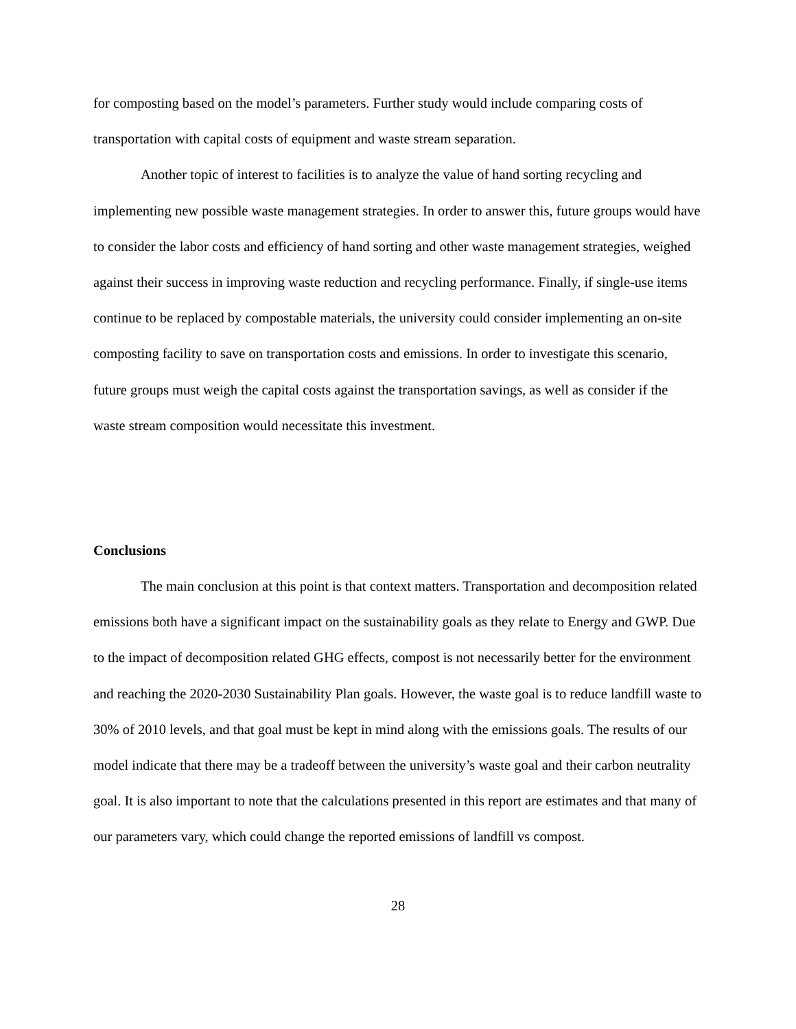for composting based on the model’s parameters. Further study would include comparing costs of transportation with capital costs of equipment and waste stream separation.
Another topic of interest to facilities is to analyze the value of hand sorting recycling and implementing new possible waste management strategies. In order to answer this, future groups would have to consider the labor costs and efficiency of hand sorting and other waste management strategies, weighed against their success in improving waste reduction and recycling performance. Finally, if single-use items continue to be replaced by compostable materials, the university could consider implementing an on-site composting facility to save on transportation costs and emissions. In order to investigate this scenario, future groups must weigh the capital costs against the transportation savings, as well as consider if the waste stream composition would necessitate this investment.
Conclusions
The main conclusion at this point is that context matters. Transportation and decomposition related emissions both have a significant impact on the sustainability goals as they relate to Energy and GWP. Due to the impact of decomposition related GHG effects, compost is not necessarily better for the environment and reaching the 2020-2030 Sustainability Plan goals. However, the waste goal is to reduce landfill waste to 30% of 2010 levels, and that goal must be kept in mind along with the emissions goals. The results of our model indicate that there may be a tradeoff between the university’s waste goal and their carbon neutrality goal. It is also important to note that the calculations presented in this report are estimates and that many of our parameters vary, which could change the reported emissions of landfill vs compost.
28